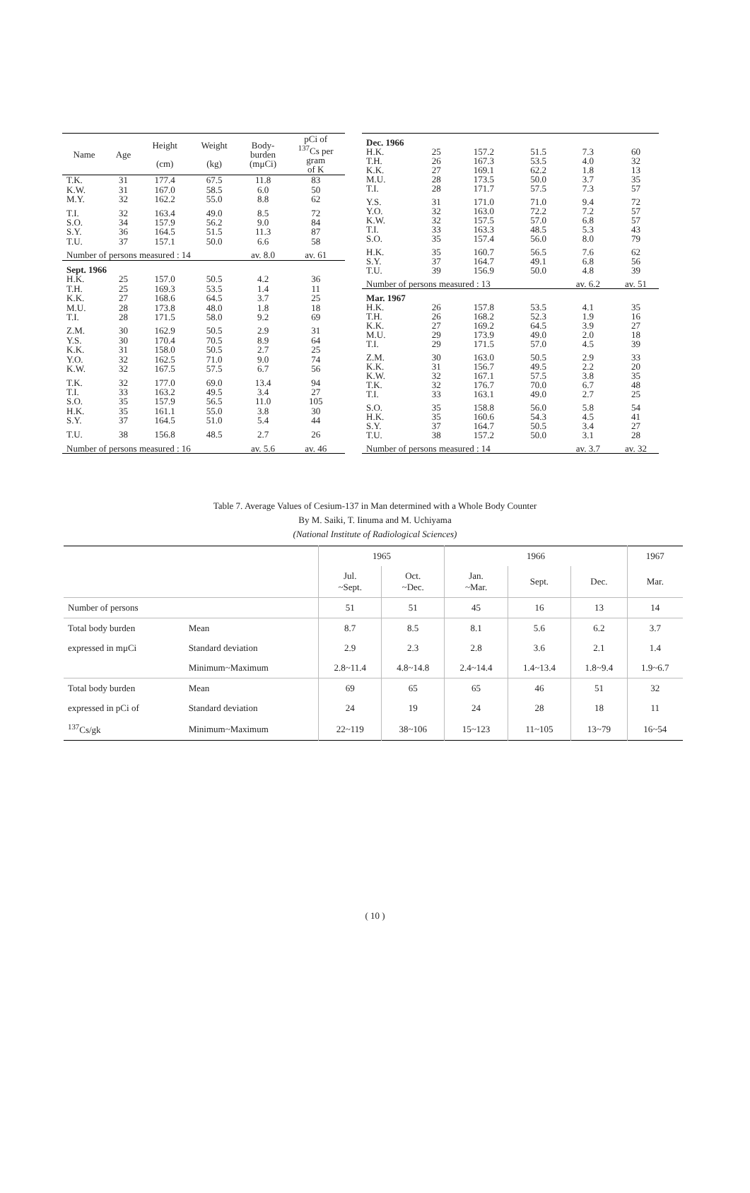| Name | Age | Height (cm) | Weight (kg) | Body- burden (mμCi) | pCi of <sup>137</sup>Cs per gram of K |
| --- | --- | --- | --- | --- | --- |
| T.K. | 31 | 177.4 | 67.5 | 11.8 | 83 |
| K.W. | 31 | 167.0 | 58.5 | 6.0 | 50 |
| M.Y. | 32 | 162.2 | 55.0 | 8.8 | 62 |
| T.I. | 32 | 163.4 | 49.0 | 8.5 | 72 |
| S.O. | 34 | 157.9 | 56.2 | 9.0 | 84 |
| S.Y. | 36 | 164.5 | 51.5 | 11.3 | 87 |
| T.U. | 37 | 157.1 | 50.0 | 6.6 | 58 |
| Number of persons measured : 14 | | | | av. 8.0 | av. 61 |
| Sept. 1966 | | | | | |
| H.K. | 25 | 157.0 | 50.5 | 4.2 | 36 |
| T.H. | 25 | 169.3 | 53.5 | 1.4 | 11 |
| K.K. | 27 | 168.6 | 64.5 | 3.7 | 25 |
| M.U. | 28 | 173.8 | 48.0 | 1.8 | 18 |
| T.I. | 28 | 171.5 | 58.0 | 9.2 | 69 |
| Z.M. | 30 | 162.9 | 50.5 | 2.9 | 31 |
| Y.S. | 30 | 170.4 | 70.5 | 8.9 | 64 |
| K.K. | 31 | 158.0 | 50.5 | 2.7 | 25 |
| Y.O. | 32 | 162.5 | 71.0 | 9.0 | 74 |
| K.W. | 32 | 167.5 | 57.5 | 6.7 | 56 |
| T.K. | 32 | 177.0 | 69.0 | 13.4 | 94 |
| T.I. | 33 | 163.2 | 49.5 | 3.4 | 27 |
| S.O. | 35 | 157.9 | 56.5 | 11.0 | 105 |
| H.K. | 35 | 161.1 | 55.0 | 3.8 | 30 |
| S.Y. | 37 | 164.5 | 51.0 | 5.4 | 44 |
| T.U. | 38 | 156.8 | 48.5 | 2.7 | 26 |
| Number of persons measured : 16 | | | | av. 5.6 | av. 46 |
| Dec. 1966 | | | | | |
| H.K. | 25 | 157.2 | 51.5 | 7.3 | 60 |
| T.H. | 26 | 167.3 | 53.5 | 4.0 | 32 |
| K.K. | 27 | 169.1 | 62.2 | 1.8 | 13 |
| M.U. | 28 | 173.5 | 50.0 | 3.7 | 35 |
| T.I. | 28 | 171.7 | 57.5 | 7.3 | 57 |
| Y.S. | 31 | 171.0 | 71.0 | 9.4 | 72 |
| Y.O. | 32 | 163.0 | 72.2 | 7.2 | 57 |
| K.W. | 32 | 157.5 | 57.0 | 6.8 | 57 |
| T.I. | 33 | 163.3 | 48.5 | 5.3 | 43 |
| S.O. | 35 | 157.4 | 56.0 | 8.0 | 79 |
| H.K. | 35 | 160.7 | 56.5 | 7.6 | 62 |
| S.Y. | 37 | 164.7 | 49.1 | 6.8 | 56 |
| T.U. | 39 | 156.9 | 50.0 | 4.8 | 39 |
| Number of persons measured : 13 | | | | av. 6.2 | av. 51 |
| Mar. 1967 | | | | | |
| H.K. | 26 | 157.8 | 53.5 | 4.1 | 35 |
| T.H. | 26 | 168.2 | 52.3 | 1.9 | 16 |
| K.K. | 27 | 169.2 | 64.5 | 3.9 | 27 |
| M.U. | 29 | 173.9 | 49.0 | 2.0 | 18 |
| T.I. | 29 | 171.5 | 57.0 | 4.5 | 39 |
| Z.M. | 30 | 163.0 | 50.5 | 2.9 | 33 |
| K.K. | 31 | 156.7 | 49.5 | 2.2 | 20 |
| K.W. | 32 | 167.1 | 57.5 | 3.8 | 35 |
| T.K. | 32 | 176.7 | 70.0 | 6.7 | 48 |
| T.I. | 33 | 163.1 | 49.0 | 2.7 | 25 |
| S.O. | 35 | 158.8 | 56.0 | 5.8 | 54 |
| H.K. | 35 | 160.6 | 54.3 | 4.5 | 41 |
| S.Y. | 37 | 164.7 | 50.5 | 3.4 | 27 |
| T.U. | 38 | 157.2 | 50.0 | 3.1 | 28 |
| Number of persons measured : 14 | | | | av. 3.7 | av. 32 |
Table 7. Average Values of Cesium-137 in Man determined with a Whole Body Counter
By M. Saiki, T. Iinuma and M. Uchiyama
(National Institute of Radiological Sciences)
| | | 1965 | | 1966 | | | 1967 |
| | | Jul. ~Sept. | Oct. ~Dec. | Jan. ~Mar. | Sept. | Dec. | Mar. |
| Number of persons | | 51 | 51 | 45 | 16 | 13 | 14 |
| Total body burden | Mean | 8.7 | 8.5 | 8.1 | 5.6 | 6.2 | 3.7 |
| expressed in mμCi | Standard deviation | 2.9 | 2.3 | 2.8 | 3.6 | 2.1 | 1.4 |
| | Minimum~Maximum | 2.8~11.4 | 4.8~14.8 | 2.4~14.4 | 1.4~13.4 | 1.8~9.4 | 1.9~6.7 |
| Total body burden | Mean | 69 | 65 | 65 | 46 | 51 | 32 |
| expressed in pCi of | Standard deviation | 24 | 19 | 24 | 28 | 18 | 11 |
| <sup>137</sup>Cs/gk | Minimum~Maximum | 22~119 | 38~106 | 15~123 | 11~105 | 13~79 | 16~54 |
( 10 )